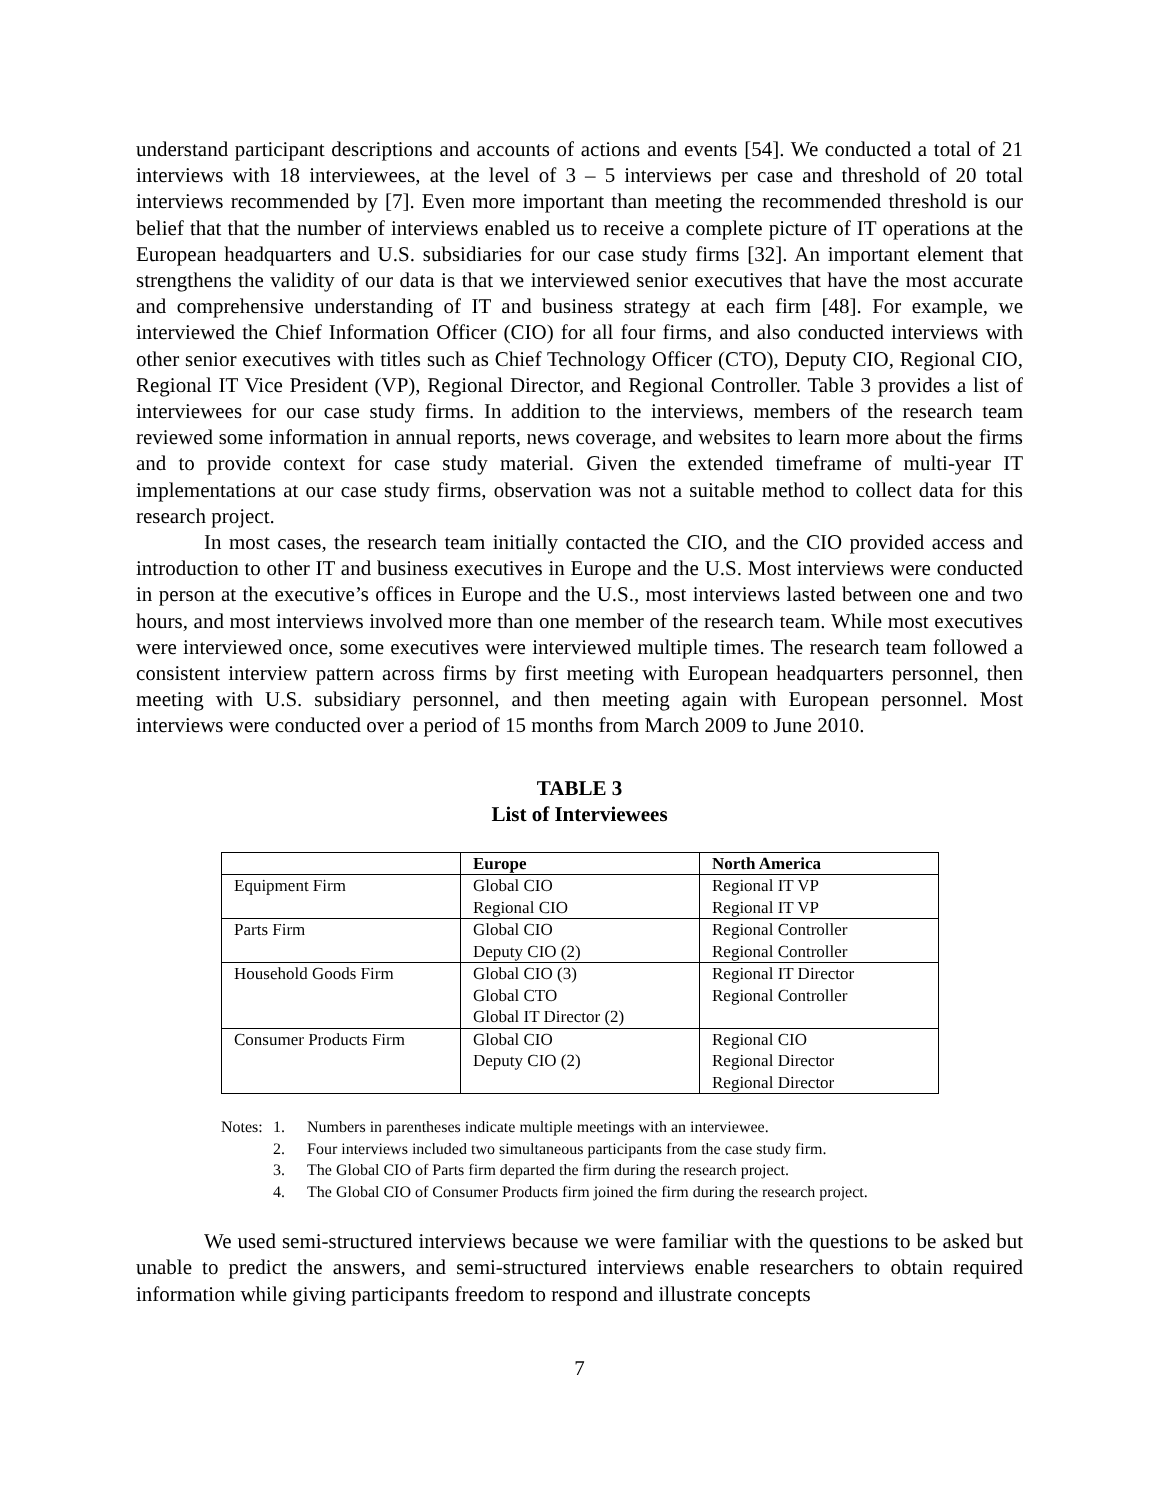understand participant descriptions and accounts of actions and events [54]. We conducted a total of 21 interviews with 18 interviewees, at the level of 3 – 5 interviews per case and threshold of 20 total interviews recommended by [7]. Even more important than meeting the recommended threshold is our belief that that the number of interviews enabled us to receive a complete picture of IT operations at the European headquarters and U.S. subsidiaries for our case study firms [32]. An important element that strengthens the validity of our data is that we interviewed senior executives that have the most accurate and comprehensive understanding of IT and business strategy at each firm [48]. For example, we interviewed the Chief Information Officer (CIO) for all four firms, and also conducted interviews with other senior executives with titles such as Chief Technology Officer (CTO), Deputy CIO, Regional CIO, Regional IT Vice President (VP), Regional Director, and Regional Controller. Table 3 provides a list of interviewees for our case study firms. In addition to the interviews, members of the research team reviewed some information in annual reports, news coverage, and websites to learn more about the firms and to provide context for case study material. Given the extended timeframe of multi-year IT implementations at our case study firms, observation was not a suitable method to collect data for this research project.
In most cases, the research team initially contacted the CIO, and the CIO provided access and introduction to other IT and business executives in Europe and the U.S. Most interviews were conducted in person at the executive’s offices in Europe and the U.S., most interviews lasted between one and two hours, and most interviews involved more than one member of the research team. While most executives were interviewed once, some executives were interviewed multiple times. The research team followed a consistent interview pattern across firms by first meeting with European headquarters personnel, then meeting with U.S. subsidiary personnel, and then meeting again with European personnel. Most interviews were conducted over a period of 15 months from March 2009 to June 2010.
TABLE 3
List of Interviewees
| | Europe | North America |
| --- | --- | --- |
| Equipment Firm | Global CIO | Regional IT VP |
| | Regional CIO | Regional IT VP |
| Parts Firm | Global CIO | Regional Controller |
| | Deputy CIO (2) | Regional Controller |
| Household Goods Firm | Global CIO (3) | Regional IT Director |
| | Global CTO | Regional Controller |
| | Global IT Director (2) | |
| Consumer Products Firm | Global CIO | Regional CIO |
| | Deputy CIO (2) | Regional Director |
| | | Regional Director |
Notes: 1. Numbers in parentheses indicate multiple meetings with an interviewee.
2. Four interviews included two simultaneous participants from the case study firm.
3. The Global CIO of Parts firm departed the firm during the research project.
4. The Global CIO of Consumer Products firm joined the firm during the research project.
We used semi-structured interviews because we were familiar with the questions to be asked but unable to predict the answers, and semi-structured interviews enable researchers to obtain required information while giving participants freedom to respond and illustrate concepts
7